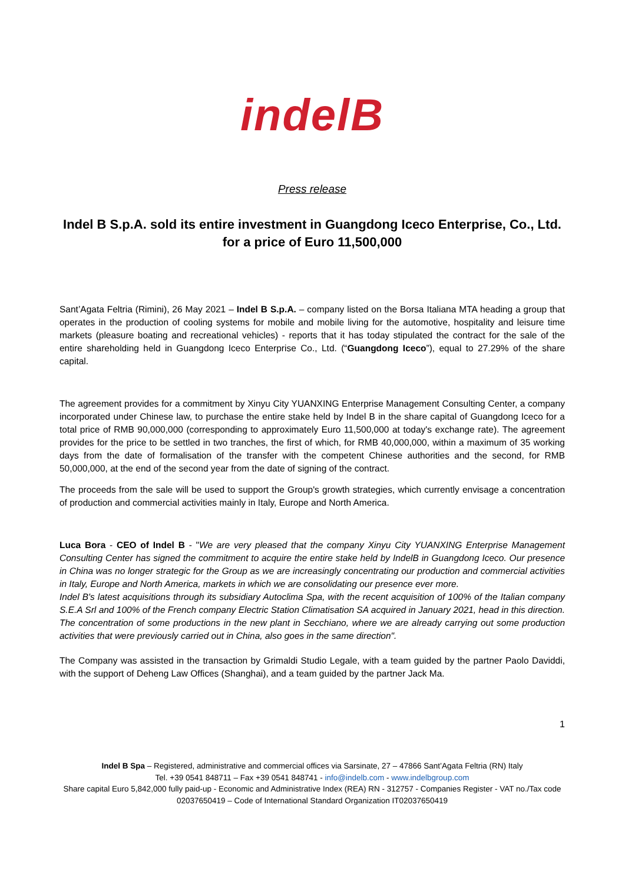indelB
Press release
Indel B S.p.A. sold its entire investment in Guangdong Iceco Enterprise, Co., Ltd.
for a price of Euro 11,500,000
Sant’Agata Feltria (Rimini), 26 May 2021 – Indel B S.p.A. – company listed on the Borsa Italiana MTA heading a group that operates in the production of cooling systems for mobile and mobile living for the automotive, hospitality and leisure time markets (pleasure boating and recreational vehicles) - reports that it has today stipulated the contract for the sale of the entire shareholding held in Guangdong Iceco Enterprise Co., Ltd. (“Guangdong Iceco”), equal to 27.29% of the share capital.
The agreement provides for a commitment by Xinyu City YUANXING Enterprise Management Consulting Center, a company incorporated under Chinese law, to purchase the entire stake held by Indel B in the share capital of Guangdong Iceco for a total price of RMB 90,000,000 (corresponding to approximately Euro 11,500,000 at today's exchange rate). The agreement provides for the price to be settled in two tranches, the first of which, for RMB 40,000,000, within a maximum of 35 working days from the date of formalisation of the transfer with the competent Chinese authorities and the second, for RMB 50,000,000, at the end of the second year from the date of signing of the contract.
The proceeds from the sale will be used to support the Group's growth strategies, which currently envisage a concentration of production and commercial activities mainly in Italy, Europe and North America.
Luca Bora - CEO of Indel B - "We are very pleased that the company Xinyu City YUANXING Enterprise Management Consulting Center has signed the commitment to acquire the entire stake held by IndelB in Guangdong Iceco. Our presence in China was no longer strategic for the Group as we are increasingly concentrating our production and commercial activities in Italy, Europe and North America, markets in which we are consolidating our presence ever more.
Indel B's latest acquisitions through its subsidiary Autoclima Spa, with the recent acquisition of 100% of the Italian company S.E.A Srl and 100% of the French company Electric Station Climatisation SA acquired in January 2021, head in this direction. The concentration of some productions in the new plant in Secchiano, where we are already carrying out some production activities that were previously carried out in China, also goes in the same direction".
The Company was assisted in the transaction by Grimaldi Studio Legale, with a team guided by the partner Paolo Daviddi, with the support of Deheng Law Offices (Shanghai), and a team guided by the partner Jack Ma.
1
Indel B Spa – Registered, administrative and commercial offices via Sarsinate, 27 – 47866 Sant’Agata Feltria (RN) Italy
Tel. +39 0541 848711 – Fax +39 0541 848741 - info@indelb.com - www.indelbgroup.com
Share capital Euro 5,842,000 fully paid-up - Economic and Administrative Index (REA) RN - 312757 - Companies Register - VAT no./Tax code 02037650419 – Code of International Standard Organization IT02037650419